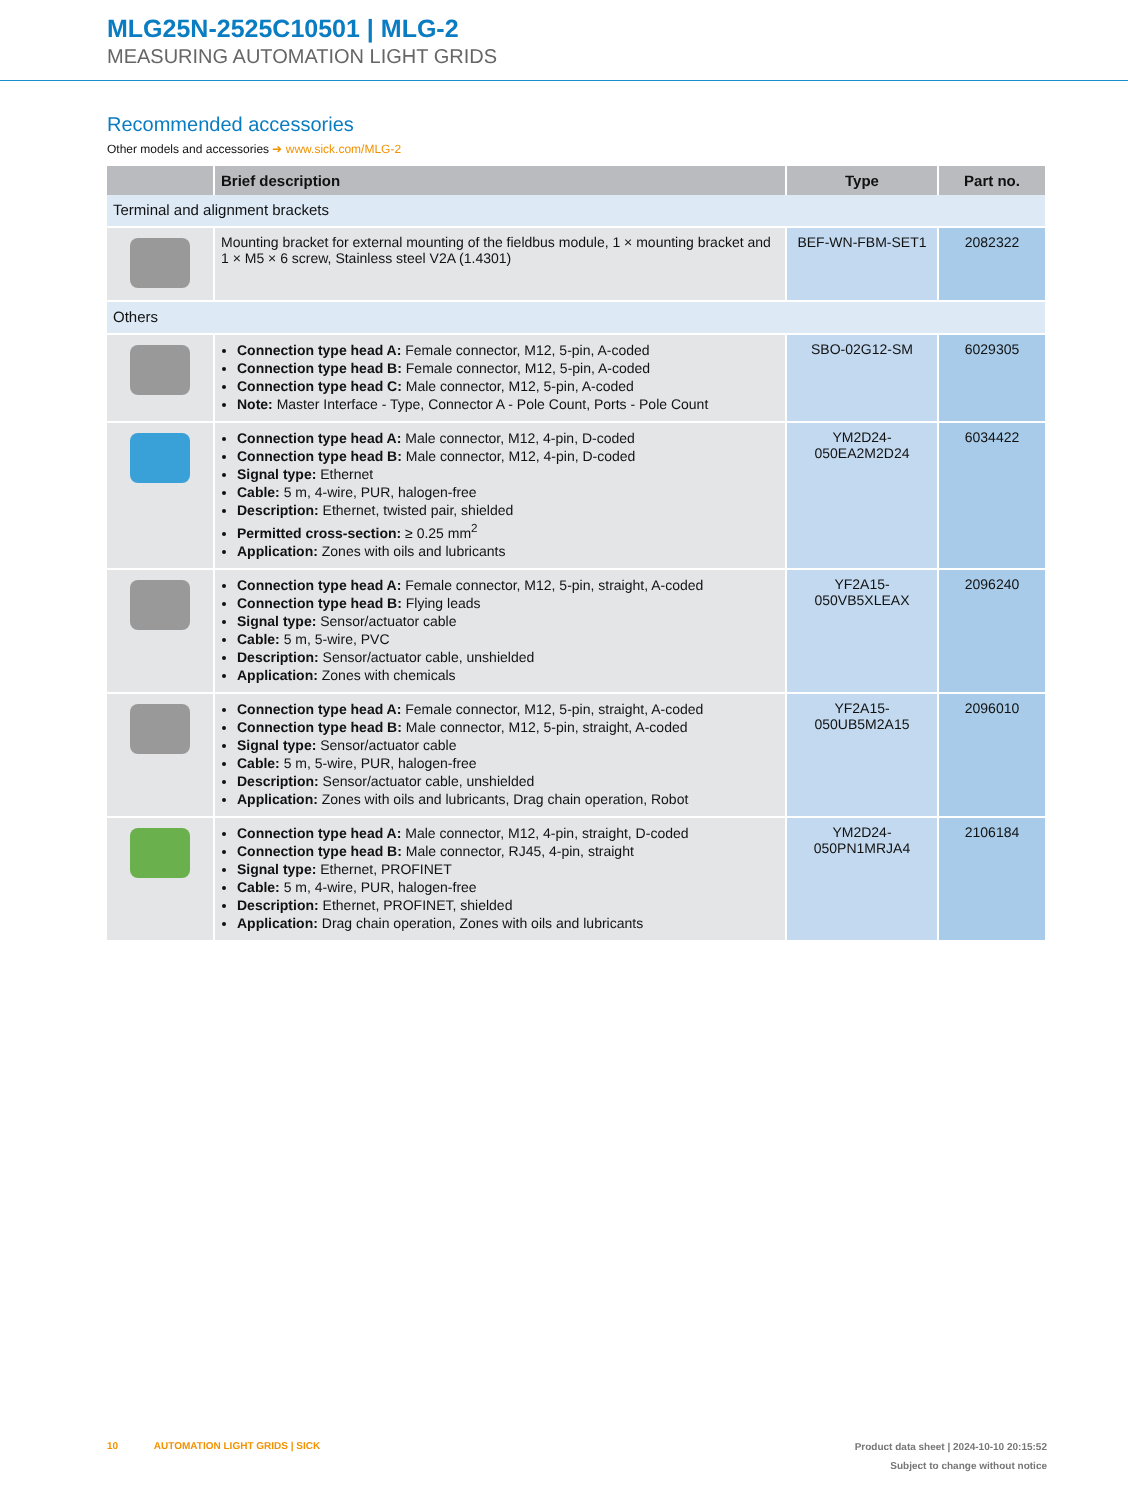MLG25N-2525C10501 | MLG-2
MEASURING AUTOMATION LIGHT GRIDS
Recommended accessories
Other models and accessories ➜ www.sick.com/MLG-2
| | Brief description | Type | Part no. |
| --- | --- | --- | --- |
| Terminal and alignment brackets | | | |
| | Mounting bracket for external mounting of the fieldbus module, 1 × mounting bracket and 1 × M5 × 6 screw, Stainless steel V2A (1.4301) | BEF-WN-FBM-SET1 | 2082322 |
| Others | | | |
| | Connection type head A: Female connector, M12, 5-pin, A-coded Connection type head B: Female connector, M12, 5-pin, A-coded Connection type head C: Male connector, M12, 5-pin, A-coded Note: Master Interface - Type, Connector A - Pole Count, Ports - Pole Count | SBO-02G12-SM | 6029305 |
| | Connection type head A: Male connector, M12, 4-pin, D-coded Connection type head B: Male connector, M12, 4-pin, D-coded Signal type: Ethernet Cable: 5 m, 4-wire, PUR, halogen-free Description: Ethernet, twisted pair, shielded Permitted cross-section: ≥ 0.25 mm<sup>2</sup> Application: Zones with oils and lubricants | YM2D24- 050EA2M2D24 | 6034422 |
| | Connection type head A: Female connector, M12, 5-pin, straight, A-coded Connection type head B: Flying leads Signal type: Sensor/actuator cable Cable: 5 m, 5-wire, PVC Description: Sensor/actuator cable, unshielded Application: Zones with chemicals | YF2A15- 050VB5XLEAX | 2096240 |
| | Connection type head A: Female connector, M12, 5-pin, straight, A-coded Connection type head B: Male connector, M12, 5-pin, straight, A-coded Signal type: Sensor/actuator cable Cable: 5 m, 5-wire, PUR, halogen-free Description: Sensor/actuator cable, unshielded Application: Zones with oils and lubricants, Drag chain operation, Robot | YF2A15- 050UB5M2A15 | 2096010 |
| | Connection type head A: Male connector, M12, 4-pin, straight, D-coded Connection type head B: Male connector, RJ45, 4-pin, straight Signal type: Ethernet, PROFINET Cable: 5 m, 4-wire, PUR, halogen-free Description: Ethernet, PROFINET, shielded Application: Drag chain operation, Zones with oils and lubricants | YM2D24- 050PN1MRJA4 | 2106184 |
10 AUTOMATION LIGHT GRIDS | SICK
Product data sheet | 2024-10-10 20:15:52
Subject to change without notice